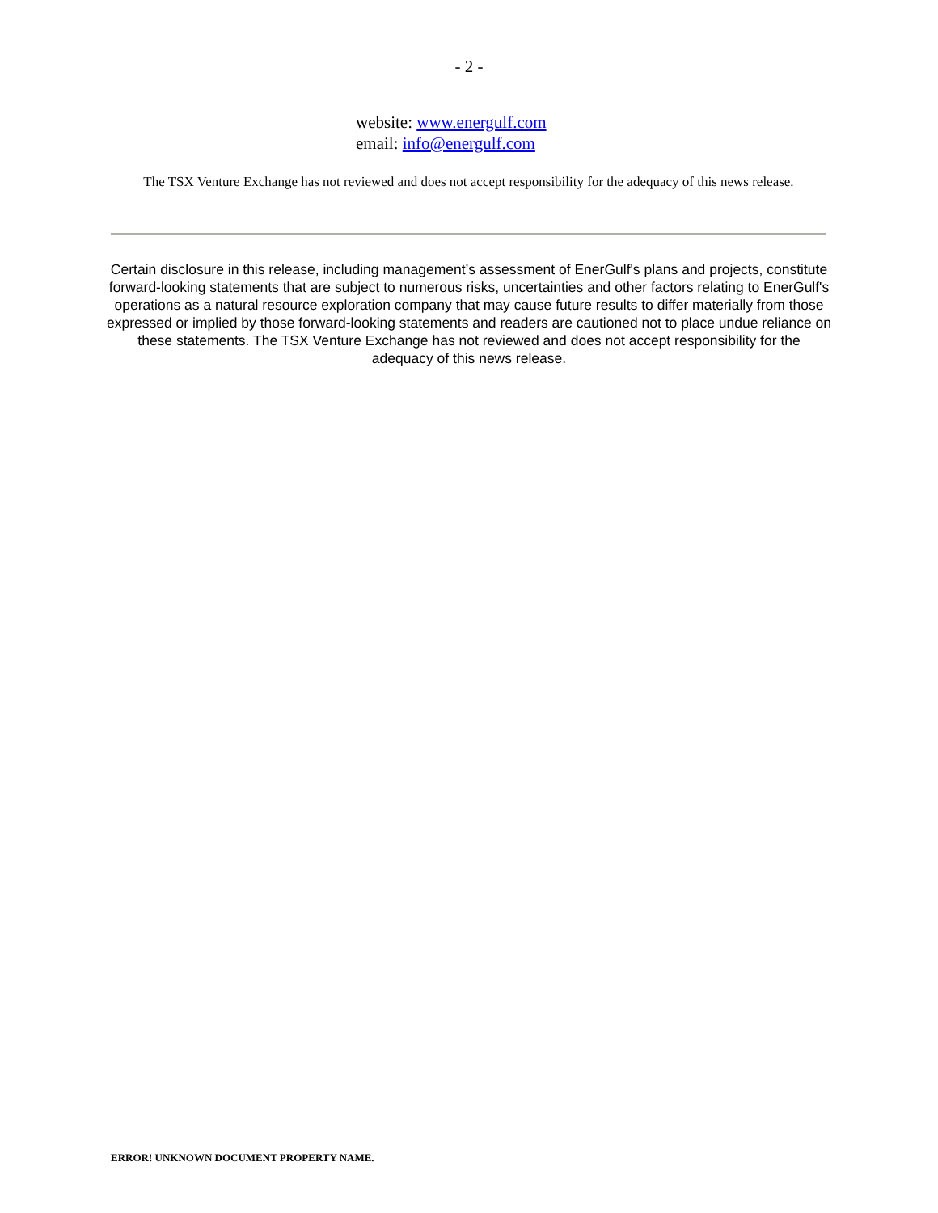- 2 -
website: www.energulf.com
email: info@energulf.com
The TSX Venture Exchange has not reviewed and does not accept responsibility for the adequacy of this news release.
Certain disclosure in this release, including management’s assessment of EnerGulf's plans and projects, constitute forward-looking statements that are subject to numerous risks, uncertainties and other factors relating to EnerGulf's operations as a natural resource exploration company that may cause future results to differ materially from those expressed or implied by those forward-looking statements and readers are cautioned not to place undue reliance on these statements. The TSX Venture Exchange has not reviewed and does not accept responsibility for the adequacy of this news release.
ERROR! UNKNOWN DOCUMENT PROPERTY NAME.